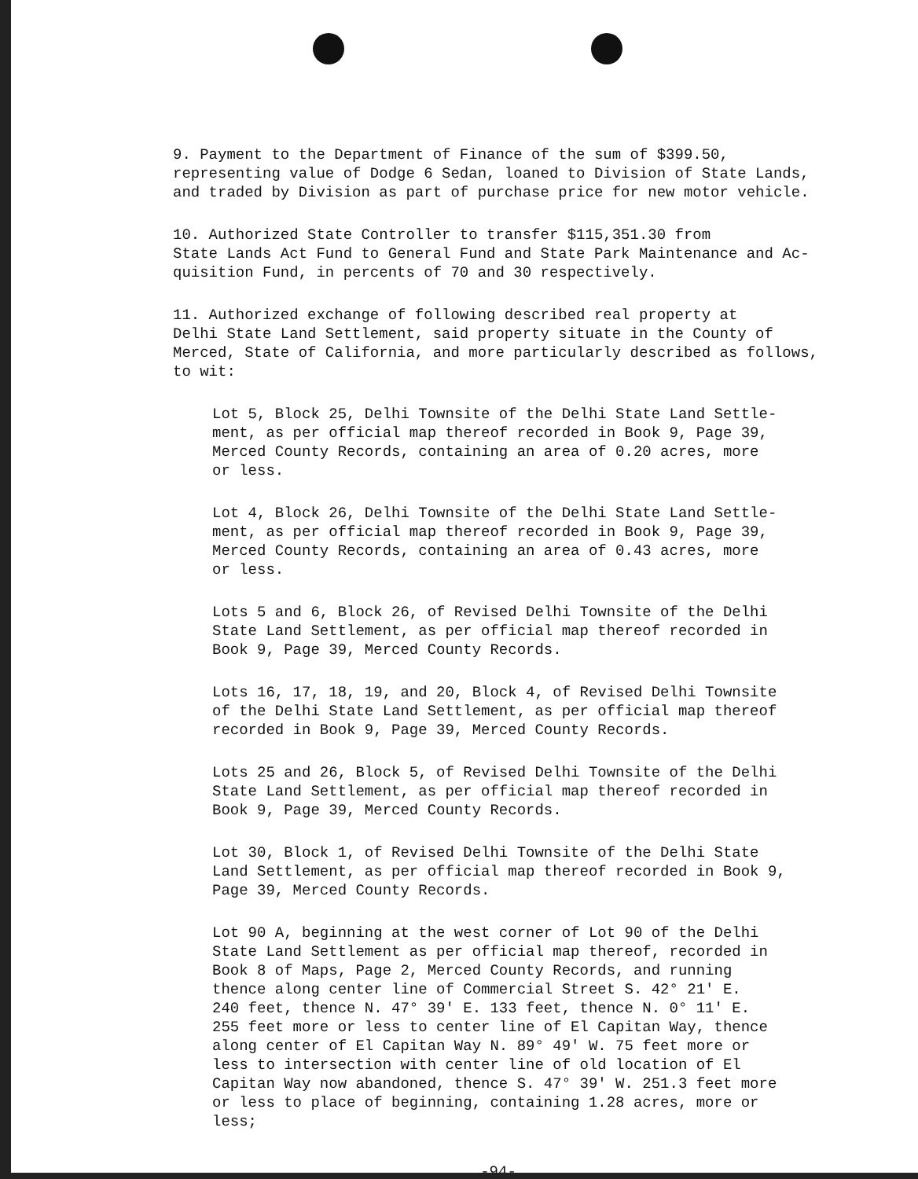9. Payment to the Department of Finance of the sum of $399.50, representing value of Dodge 6 Sedan, loaned to Division of State Lands, and traded by Division as part of purchase price for new motor vehicle.
10. Authorized State Controller to transfer $115,351.30 from State Lands Act Fund to General Fund and State Park Maintenance and Ac- quisition Fund, in percents of 70 and 30 respectively.
11. Authorized exchange of following described real property at Delhi State Land Settlement, said property situate in the County of Merced, State of California, and more particularly described as follows, to wit:
Lot 5, Block 25, Delhi Townsite of the Delhi State Land Settle- ment, as per official map thereof recorded in Book 9, Page 39, Merced County Records, containing an area of 0.20 acres, more or less.
Lot 4, Block 26, Delhi Townsite of the Delhi State Land Settle- ment, as per official map thereof recorded in Book 9, Page 39, Merced County Records, containing an area of 0.43 acres, more or less.
Lots 5 and 6, Block 26, of Revised Delhi Townsite of the Delhi State Land Settlement, as per official map thereof recorded in Book 9, Page 39, Merced County Records.
Lots 16, 17, 18, 19, and 20, Block 4, of Revised Delhi Townsite of the Delhi State Land Settlement, as per official map thereof recorded in Book 9, Page 39, Merced County Records.
Lots 25 and 26, Block 5, of Revised Delhi Townsite of the Delhi State Land Settlement, as per official map thereof recorded in Book 9, Page 39, Merced County Records.
Lot 30, Block 1, of Revised Delhi Townsite of the Delhi State Land Settlement, as per official map thereof recorded in Book 9, Page 39, Merced County Records.
Lot 90 A, beginning at the west corner of Lot 90 of the Delhi State Land Settlement as per official map thereof, recorded in Book 8 of Maps, Page 2, Merced County Records, and running thence along center line of Commercial Street S. 42° 21' E. 240 feet, thence N. 47° 39' E. 133 feet, thence N. 0° 11' E. 255 feet more or less to center line of El Capitan Way, thence along center of El Capitan Way N. 89° 49' W. 75 feet more or less to intersection with center line of old location of El Capitan Way now abandoned, thence S. 47° 39' W. 251.3 feet more or less to place of beginning, containing 1.28 acres, more or less;
-94-